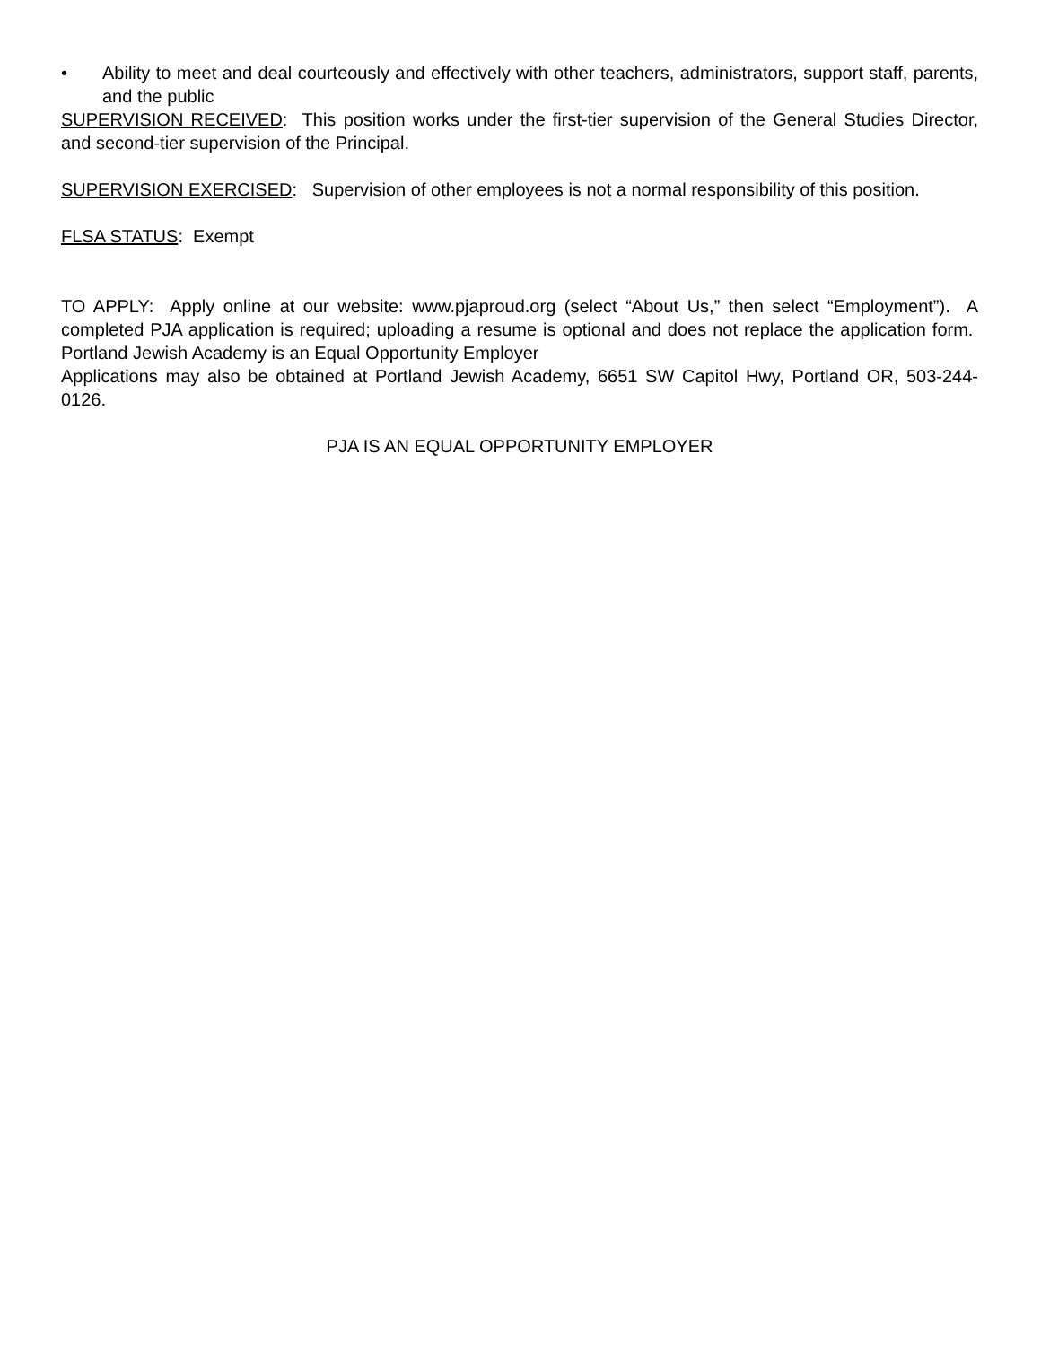• Ability to meet and deal courteously and effectively with other teachers, administrators, support staff, parents, and the public
SUPERVISION RECEIVED: This position works under the first-tier supervision of the General Studies Director, and second-tier supervision of the Principal.
SUPERVISION EXERCISED: Supervision of other employees is not a normal responsibility of this position.
FLSA STATUS: Exempt
TO APPLY: Apply online at our website: www.pjaproud.org (select “About Us,” then select “Employment”). A completed PJA application is required; uploading a resume is optional and does not replace the application form. Portland Jewish Academy is an Equal Opportunity Employer
Applications may also be obtained at Portland Jewish Academy, 6651 SW Capitol Hwy, Portland OR, 503-244-0126.
PJA IS AN EQUAL OPPORTUNITY EMPLOYER